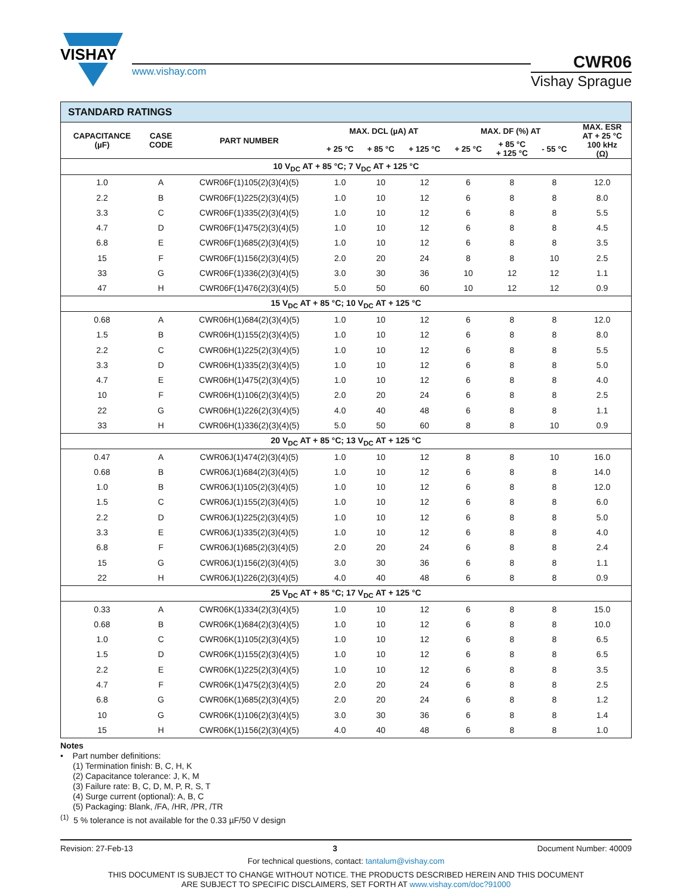VISHAY
www.vishay.com
CWR06
Vishay Sprague
| STANDARD RATINGS | | | | | | | | | |
| CAPACITANCE (µF) | CASE CODE | PART NUMBER | MAX. DCL (µA) AT | | | MAX. DF (%) AT | | | MAX. ESR AT + 25 °C 100 kHz (Ω) |
| | | | + 25 °C | + 85 °C | + 125 °C | + 25 °C | + 85 °C + 125 °C | - 55 °C | |
| 10 V<sub>DC</sub> AT + 85 °C; 7 V<sub>DC</sub> AT + 125 °C | | | | | | | | | |
| 1.0 | A | CWR06F(1)105(2)(3)(4)(5) | 1.0 | 10 | 12 | 6 | 8 | 8 | 12.0 |
| 2.2 | B | CWR06F(1)225(2)(3)(4)(5) | 1.0 | 10 | 12 | 6 | 8 | 8 | 8.0 |
| 3.3 | C | CWR06F(1)335(2)(3)(4)(5) | 1.0 | 10 | 12 | 6 | 8 | 8 | 5.5 |
| 4.7 | D | CWR06F(1)475(2)(3)(4)(5) | 1.0 | 10 | 12 | 6 | 8 | 8 | 4.5 |
| 6.8 | E | CWR06F(1)685(2)(3)(4)(5) | 1.0 | 10 | 12 | 6 | 8 | 8 | 3.5 |
| 15 | F | CWR06F(1)156(2)(3)(4)(5) | 2.0 | 20 | 24 | 8 | 8 | 10 | 2.5 |
| 33 | G | CWR06F(1)336(2)(3)(4)(5) | 3.0 | 30 | 36 | 10 | 12 | 12 | 1.1 |
| 47 | H | CWR06F(1)476(2)(3)(4)(5) | 5.0 | 50 | 60 | 10 | 12 | 12 | 0.9 |
| 15 V<sub>DC</sub> AT + 85 °C; 10 V<sub>DC</sub> AT + 125 °C | | | | | | | | | |
| 0.68 | A | CWR06H(1)684(2)(3)(4)(5) | 1.0 | 10 | 12 | 6 | 8 | 8 | 12.0 |
| 1.5 | B | CWR06H(1)155(2)(3)(4)(5) | 1.0 | 10 | 12 | 6 | 8 | 8 | 8.0 |
| 2.2 | C | CWR06H(1)225(2)(3)(4)(5) | 1.0 | 10 | 12 | 6 | 8 | 8 | 5.5 |
| 3.3 | D | CWR06H(1)335(2)(3)(4)(5) | 1.0 | 10 | 12 | 6 | 8 | 8 | 5.0 |
| 4.7 | E | CWR06H(1)475(2)(3)(4)(5) | 1.0 | 10 | 12 | 6 | 8 | 8 | 4.0 |
| 10 | F | CWR06H(1)106(2)(3)(4)(5) | 2.0 | 20 | 24 | 6 | 8 | 8 | 2.5 |
| 22 | G | CWR06H(1)226(2)(3)(4)(5) | 4.0 | 40 | 48 | 6 | 8 | 8 | 1.1 |
| 33 | H | CWR06H(1)336(2)(3)(4)(5) | 5.0 | 50 | 60 | 8 | 8 | 10 | 0.9 |
| 20 V<sub>DC</sub> AT + 85 °C; 13 V<sub>DC</sub> AT + 125 °C | | | | | | | | | |
| 0.47 | A | CWR06J(1)474(2)(3)(4)(5) | 1.0 | 10 | 12 | 8 | 8 | 10 | 16.0 |
| 0.68 | B | CWR06J(1)684(2)(3)(4)(5) | 1.0 | 10 | 12 | 6 | 8 | 8 | 14.0 |
| 1.0 | B | CWR06J(1)105(2)(3)(4)(5) | 1.0 | 10 | 12 | 6 | 8 | 8 | 12.0 |
| 1.5 | C | CWR06J(1)155(2)(3)(4)(5) | 1.0 | 10 | 12 | 6 | 8 | 8 | 6.0 |
| 2.2 | D | CWR06J(1)225(2)(3)(4)(5) | 1.0 | 10 | 12 | 6 | 8 | 8 | 5.0 |
| 3.3 | E | CWR06J(1)335(2)(3)(4)(5) | 1.0 | 10 | 12 | 6 | 8 | 8 | 4.0 |
| 6.8 | F | CWR06J(1)685(2)(3)(4)(5) | 2.0 | 20 | 24 | 6 | 8 | 8 | 2.4 |
| 15 | G | CWR06J(1)156(2)(3)(4)(5) | 3.0 | 30 | 36 | 6 | 8 | 8 | 1.1 |
| 22 | H | CWR06J(1)226(2)(3)(4)(5) | 4.0 | 40 | 48 | 6 | 8 | 8 | 0.9 |
| 25 V<sub>DC</sub> AT + 85 °C; 17 V<sub>DC</sub> AT + 125 °C | | | | | | | | | |
| 0.33 | A | CWR06K(1)334(2)(3)(4)(5) | 1.0 | 10 | 12 | 6 | 8 | 8 | 15.0 |
| 0.68 | B | CWR06K(1)684(2)(3)(4)(5) | 1.0 | 10 | 12 | 6 | 8 | 8 | 10.0 |
| 1.0 | C | CWR06K(1)105(2)(3)(4)(5) | 1.0 | 10 | 12 | 6 | 8 | 8 | 6.5 |
| 1.5 | D | CWR06K(1)155(2)(3)(4)(5) | 1.0 | 10 | 12 | 6 | 8 | 8 | 6.5 |
| 2.2 | E | CWR06K(1)225(2)(3)(4)(5) | 1.0 | 10 | 12 | 6 | 8 | 8 | 3.5 |
| 4.7 | F | CWR06K(1)475(2)(3)(4)(5) | 2.0 | 20 | 24 | 6 | 8 | 8 | 2.5 |
| 6.8 | G | CWR06K(1)685(2)(3)(4)(5) | 2.0 | 20 | 24 | 6 | 8 | 8 | 1.2 |
| 10 | G | CWR06K(1)106(2)(3)(4)(5) | 3.0 | 30 | 36 | 6 | 8 | 8 | 1.4 |
| 15 | H | CWR06K(1)156(2)(3)(4)(5) | 4.0 | 40 | 48 | 6 | 8 | 8 | 1.0 |
Notes
• Part number definitions:
(1) Termination finish: B, C, H, K
(2) Capacitance tolerance: J, K, M
(3) Failure rate: B, C, D, M, P, R, S, T
(4) Surge current (optional): A, B, C
(5) Packaging: Blank, /FA, /HR, /PR, /TR
<sup>(1)</sup> 5 % tolerance is not available for the 0.33 µF/50 V design
Revision: 27-Feb-13 3 Document Number: 40009
For technical questions, contact: tantalum@vishay.com
THIS DOCUMENT IS SUBJECT TO CHANGE WITHOUT NOTICE. THE PRODUCTS DESCRIBED HEREIN AND THIS DOCUMENT
ARE SUBJECT TO SPECIFIC DISCLAIMERS, SET FORTH AT www.vishay.com/doc?91000